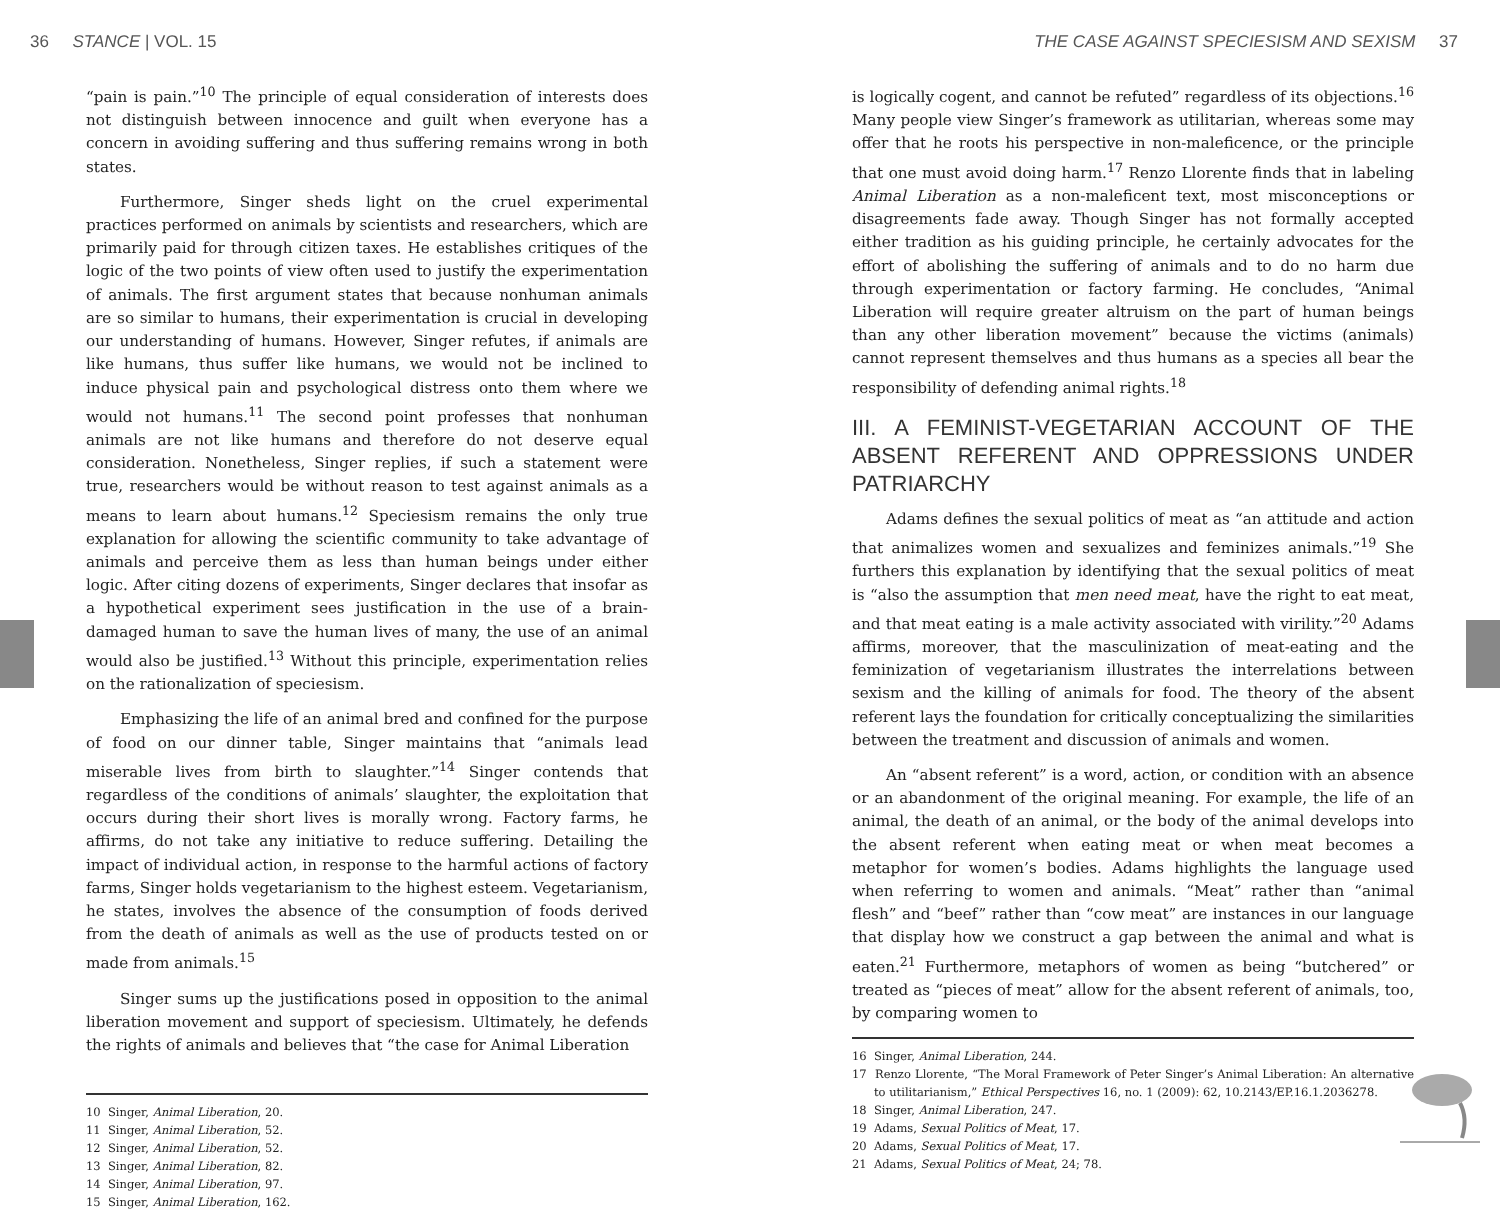36 STANCE | VOL. 15 THE CASE AGAINST SPECIESISM AND SEXISM 37
“pain is pain.”<sup>10</sup> The principle of equal consideration of interests does not distinguish between innocence and guilt when everyone has a concern in avoiding suffering and thus suffering remains wrong in both states.
Furthermore, Singer sheds light on the cruel experimental practices performed on animals by scientists and researchers, which are primarily paid for through citizen taxes. He establishes critiques of the logic of the two points of view often used to justify the experimentation of animals. The first argument states that because nonhuman animals are so similar to humans, their experimentation is crucial in developing our understanding of humans. However, Singer refutes, if animals are like humans, thus suffer like humans, we would not be inclined to induce physical pain and psychological distress onto them where we would not humans.<sup>11</sup> The second point professes that nonhuman animals are not like humans and therefore do not deserve equal consideration. Nonetheless, Singer replies, if such a statement were true, researchers would be without reason to test against animals as a means to learn about humans.<sup>12</sup> Speciesism remains the only true explanation for allowing the scientific community to take advantage of animals and perceive them as less than human beings under either logic. After citing dozens of experiments, Singer declares that insofar as a hypothetical experiment sees justification in the use of a brain-damaged human to save the human lives of many, the use of an animal would also be justified.<sup>13</sup> Without this principle, experimentation relies on the rationalization of speciesism.
Emphasizing the life of an animal bred and confined for the purpose of food on our dinner table, Singer maintains that “animals lead miserable lives from birth to slaughter.”<sup>14</sup> Singer contends that regardless of the conditions of animals’ slaughter, the exploitation that occurs during their short lives is morally wrong. Factory farms, he affirms, do not take any initiative to reduce suffering. Detailing the impact of individual action, in response to the harmful actions of factory farms, Singer holds vegetarianism to the highest esteem. Vegetarianism, he states, involves the absence of the consumption of foods derived from the death of animals as well as the use of products tested on or made from animals.<sup>15</sup>
Singer sums up the justifications posed in opposition to the animal liberation movement and support of speciesism. Ultimately, he defends the rights of animals and believes that “the case for Animal Liberation
10 Singer, Animal Liberation, 20.
11 Singer, Animal Liberation, 52.
12 Singer, Animal Liberation, 52.
13 Singer, Animal Liberation, 82.
14 Singer, Animal Liberation, 97.
15 Singer, Animal Liberation, 162.
is logically cogent, and cannot be refuted” regardless of its objections.<sup>16</sup> Many people view Singer’s framework as utilitarian, whereas some may offer that he roots his perspective in non-maleficence, or the principle that one must avoid doing harm.<sup>17</sup> Renzo Llorente finds that in labeling Animal Liberation as a non-maleficent text, most misconceptions or disagreements fade away. Though Singer has not formally accepted either tradition as his guiding principle, he certainly advocates for the effort of abolishing the suffering of animals and to do no harm due through experimentation or factory farming. He concludes, “Animal Liberation will require greater altruism on the part of human beings than any other liberation movement” because the victims (animals) cannot represent themselves and thus humans as a species all bear the responsibility of defending animal rights.<sup>18</sup>
III. A FEMINIST-VEGETARIAN ACCOUNT OF THE ABSENT REFERENT AND OPPRESSIONS UNDER PATRIARCHY
Adams defines the sexual politics of meat as “an attitude and action that animalizes women and sexualizes and feminizes animals.”<sup>19</sup> She furthers this explanation by identifying that the sexual politics of meat is “also the assumption that men need meat, have the right to eat meat, and that meat eating is a male activity associated with virility.”<sup>20</sup> Adams affirms, moreover, that the masculinization of meat-eating and the feminization of vegetarianism illustrates the interrelations between sexism and the killing of animals for food. The theory of the absent referent lays the foundation for critically conceptualizing the similarities between the treatment and discussion of animals and women.
An “absent referent” is a word, action, or condition with an absence or an abandonment of the original meaning. For example, the life of an animal, the death of an animal, or the body of the animal develops into the absent referent when eating meat or when meat becomes a metaphor for women’s bodies. Adams highlights the language used when referring to women and animals. “Meat” rather than “animal flesh” and “beef” rather than “cow meat” are instances in our language that display how we construct a gap between the animal and what is eaten.<sup>21</sup> Furthermore, metaphors of women as being “butchered” or treated as “pieces of meat” allow for the absent referent of animals, too, by comparing women to
16 Singer, Animal Liberation, 244.
17 Renzo Llorente, “The Moral Framework of Peter Singer’s Animal Liberation: An alternative to utilitarianism,” Ethical Perspectives 16, no. 1 (2009): 62, 10.2143/EP.16.1.2036278.
18 Singer, Animal Liberation, 247.
19 Adams, Sexual Politics of Meat, 17.
20 Adams, Sexual Politics of Meat, 17.
21 Adams, Sexual Politics of Meat, 24; 78.